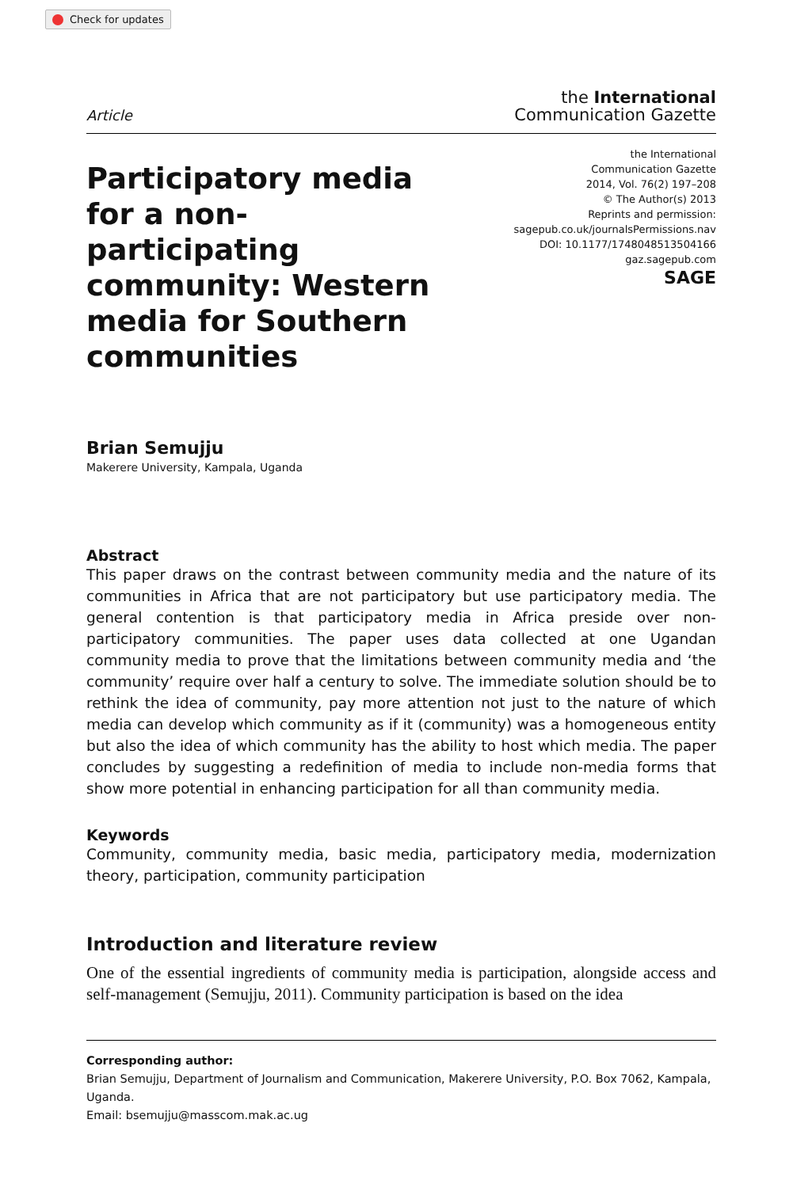Check for updates
Article
the International
Communication Gazette
Participatory media for a non-participating community: Western media for Southern communities
the International
Communication Gazette
2014, Vol. 76(2) 197–208
© The Author(s) 2013
Reprints and permission:
sagepub.co.uk/journalsPermissions.nav
DOI: 10.1177/1748048513504166
gaz.sagepub.com
SAGE
Brian Semujju
Makerere University, Kampala, Uganda
Abstract
This paper draws on the contrast between community media and the nature of its communities in Africa that are not participatory but use participatory media. The general contention is that participatory media in Africa preside over non-participatory communities. The paper uses data collected at one Ugandan community media to prove that the limitations between community media and ‘the community’ require over half a century to solve. The immediate solution should be to rethink the idea of community, pay more attention not just to the nature of which media can develop which community as if it (community) was a homogeneous entity but also the idea of which community has the ability to host which media. The paper concludes by suggesting a redefinition of media to include non-media forms that show more potential in enhancing participation for all than community media.
Keywords
Community, community media, basic media, participatory media, modernization theory, participation, community participation
Introduction and literature review
One of the essential ingredients of community media is participation, alongside access and self-management (Semujju, 2011). Community participation is based on the idea
Corresponding author:
Brian Semujju, Department of Journalism and Communication, Makerere University, P.O. Box 7062, Kampala, Uganda.
Email: bsemujju@masscom.mak.ac.ug